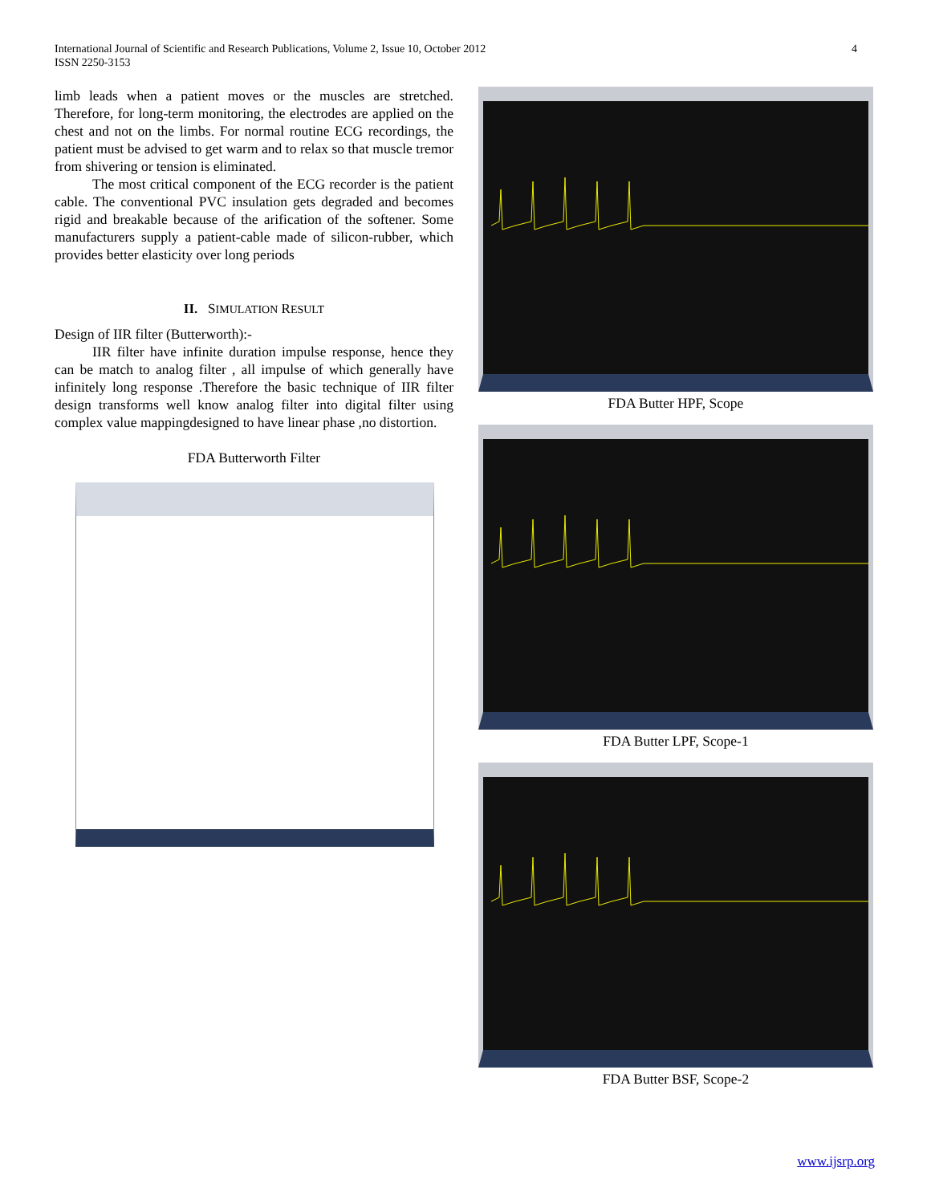International Journal of Scientific and Research Publications, Volume 2, Issue 10, October 2012
ISSN 2250-3153
4
limb leads when a patient moves or the muscles are stretched. Therefore, for long-term monitoring, the electrodes are applied on the chest and not on the limbs. For normal routine ECG recordings, the patient must be advised to get warm and to relax so that muscle tremor from shivering or tension is eliminated.
The most critical component of the ECG recorder is the patient cable. The conventional PVC insulation gets degraded and becomes rigid and breakable because of the arification of the softener. Some manufacturers supply a patient-cable made of silicon-rubber, which provides better elasticity over long periods
II. SIMULATION RESULT
Design of IIR filter (Butterworth):-
IIR filter have infinite duration impulse response, hence they can be match to analog filter , all impulse of which generally have infinitely long response .Therefore the basic technique of IIR filter design transforms well know analog filter into digital filter using complex value mappingdesigned to have linear phase ,no distortion.
FDA Butterworth Filter
FDA Butter HPF, Scope
FDA Butter LPF, Scope-1
FDA Butter BSF, Scope-2
www.ijsrp.org